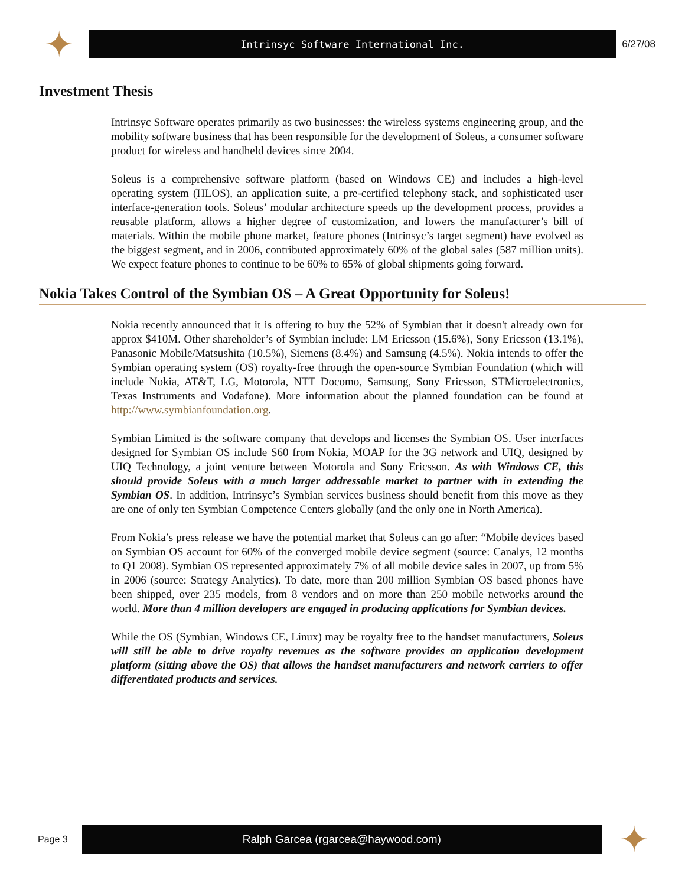✦
Intrinsyc Software International Inc.
6/27/08
Investment Thesis
Intrinsyc Software operates primarily as two businesses: the wireless systems engineering group, and the mobility software business that has been responsible for the development of Soleus, a consumer software product for wireless and handheld devices since 2004.
Soleus is a comprehensive software platform (based on Windows CE) and includes a high-level operating system (HLOS), an application suite, a pre-certified telephony stack, and sophisticated user interface-generation tools. Soleus’ modular architecture speeds up the development process, provides a reusable platform, allows a higher degree of customization, and lowers the manufacturer’s bill of materials. Within the mobile phone market, feature phones (Intrinsyc’s target segment) have evolved as the biggest segment, and in 2006, contributed approximately 60% of the global sales (587 million units). We expect feature phones to continue to be 60% to 65% of global shipments going forward.
Nokia Takes Control of the Symbian OS – A Great Opportunity for Soleus!
Nokia recently announced that it is offering to buy the 52% of Symbian that it doesn't already own for approx $410M. Other shareholder’s of Symbian include: LM Ericsson (15.6%), Sony Ericsson (13.1%), Panasonic Mobile/Matsushita (10.5%), Siemens (8.4%) and Samsung (4.5%). Nokia intends to offer the Symbian operating system (OS) royalty-free through the open-source Symbian Foundation (which will include Nokia, AT&T, LG, Motorola, NTT Docomo, Samsung, Sony Ericsson, STMicroelectronics, Texas Instruments and Vodafone). More information about the planned foundation can be found at http://www.symbianfoundation.org.
Symbian Limited is the software company that develops and licenses the Symbian OS. User interfaces designed for Symbian OS include S60 from Nokia, MOAP for the 3G network and UIQ, designed by UIQ Technology, a joint venture between Motorola and Sony Ericsson. As with Windows CE, this should provide Soleus with a much larger addressable market to partner with in extending the Symbian OS. In addition, Intrinsyc’s Symbian services business should benefit from this move as they are one of only ten Symbian Competence Centers globally (and the only one in North America).
From Nokia’s press release we have the potential market that Soleus can go after: “Mobile devices based on Symbian OS account for 60% of the converged mobile device segment (source: Canalys, 12 months to Q1 2008). Symbian OS represented approximately 7% of all mobile device sales in 2007, up from 5% in 2006 (source: Strategy Analytics). To date, more than 200 million Symbian OS based phones have been shipped, over 235 models, from 8 vendors and on more than 250 mobile networks around the world. More than 4 million developers are engaged in producing applications for Symbian devices.
While the OS (Symbian, Windows CE, Linux) may be royalty free to the handset manufacturers, Soleus will still be able to drive royalty revenues as the software provides an application development platform (sitting above the OS) that allows the handset manufacturers and network carriers to offer differentiated products and services.
Page 3
Ralph Garcea (rgarcea@haywood.com)
✦